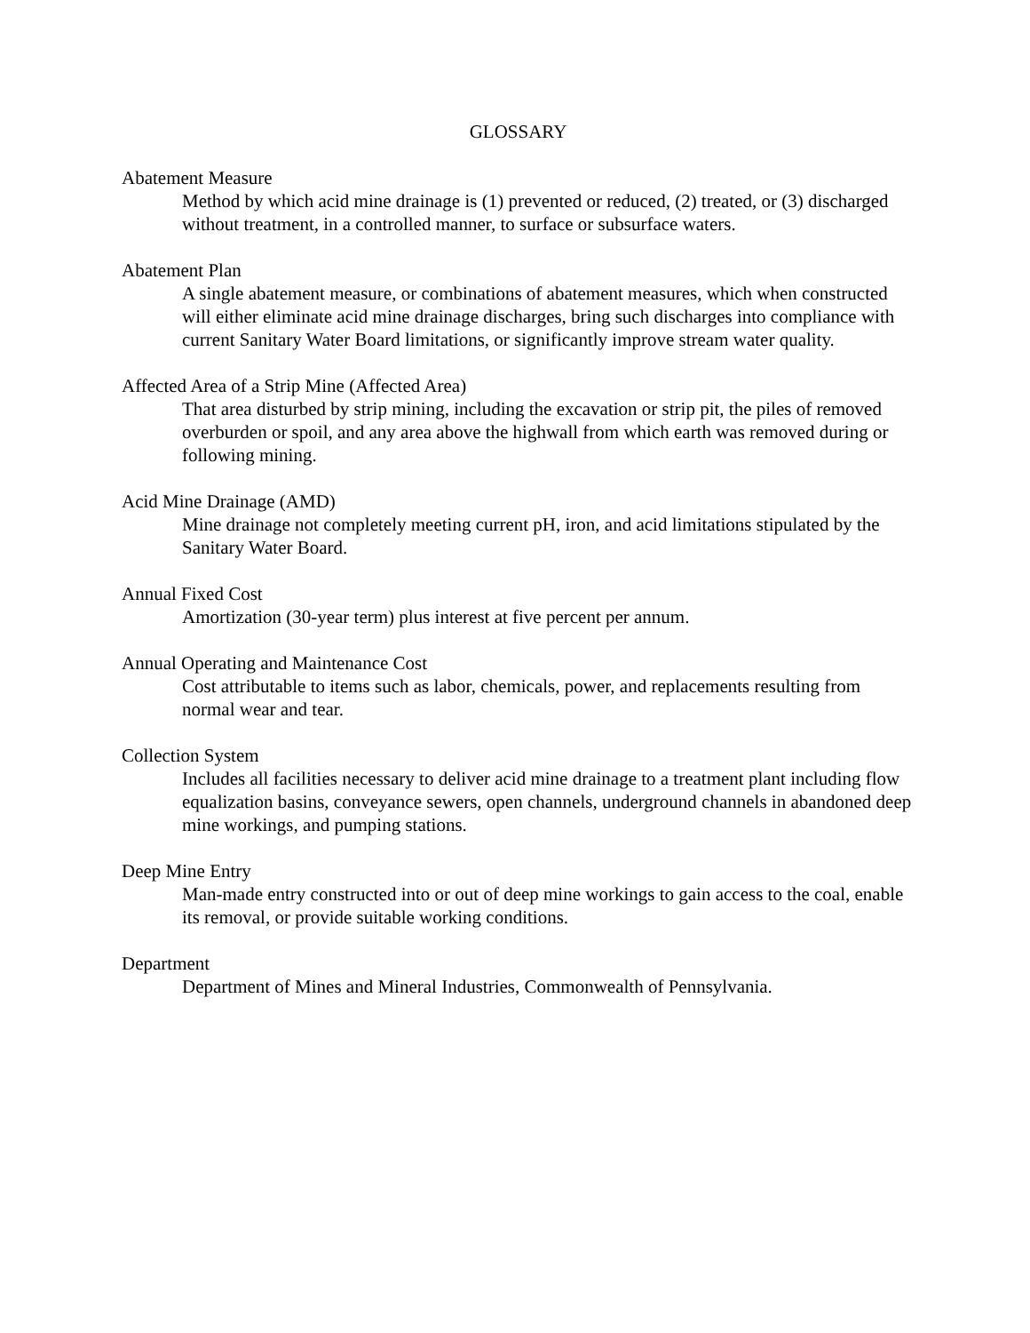GLOSSARY
Abatement Measure
Method by which acid mine drainage is (1) prevented or reduced, (2) treated, or (3) discharged without treatment, in a controlled manner, to surface or subsurface waters.
Abatement Plan
A single abatement measure, or combinations of abatement measures, which when constructed will either eliminate acid mine drainage discharges, bring such discharges into compliance with current Sanitary Water Board limitations, or significantly improve stream water quality.
Affected Area of a Strip Mine (Affected Area)
That area disturbed by strip mining, including the excavation or strip pit, the piles of removed overburden or spoil, and any area above the highwall from which earth was removed during or following mining.
Acid Mine Drainage (AMD)
Mine drainage not completely meeting current pH, iron, and acid limitations stipulated by the Sanitary Water Board.
Annual Fixed Cost
Amortization (30-year term) plus interest at five percent per annum.
Annual Operating and Maintenance Cost
Cost attributable to items such as labor, chemicals, power, and replacements resulting from normal wear and tear.
Collection System
Includes all facilities necessary to deliver acid mine drainage to a treatment plant including flow equalization basins, conveyance sewers, open channels, underground channels in abandoned deep mine workings, and pumping stations.
Deep Mine Entry
Man-made entry constructed into or out of deep mine workings to gain access to the coal, enable its removal, or provide suitable working conditions.
Department
Department of Mines and Mineral Industries, Commonwealth of Pennsylvania.